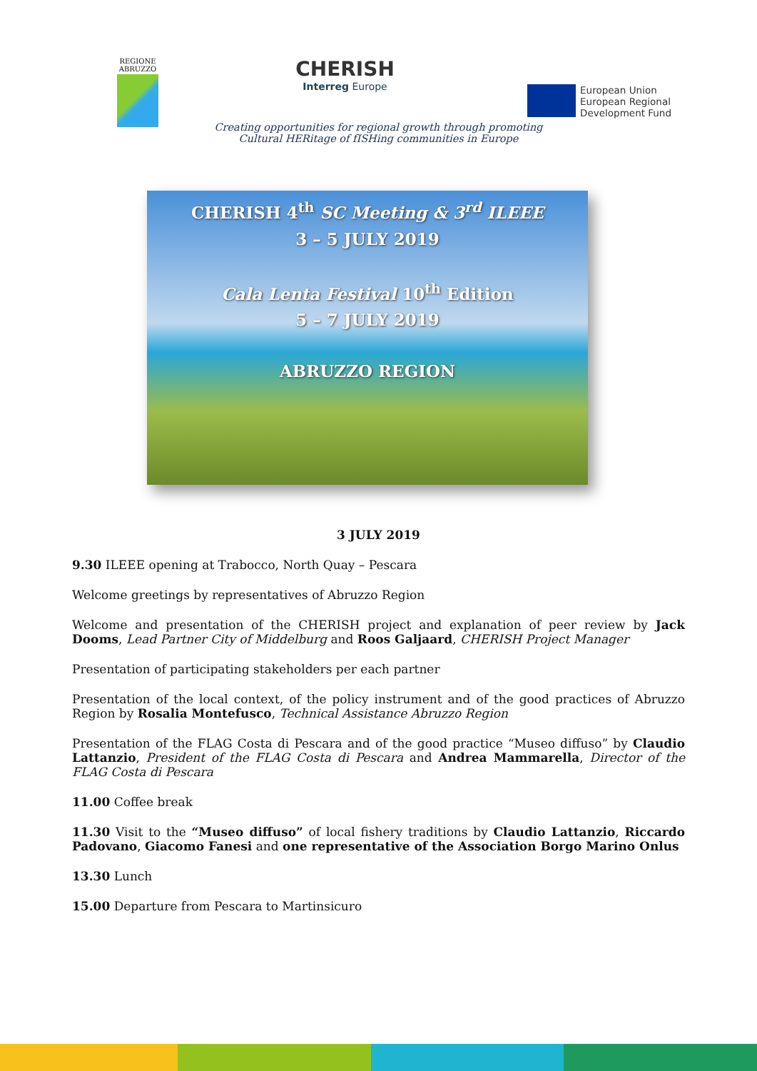REGIONE
ABRUZZO
CHERISH
Interreg Europe
European Union
European Regional
Development Fund
Creating opportunities for regional growth through promoting
Cultural HERitage of fISHing communities in Europe
CHERISH 4<sup>th</sup> SC Meeting & 3<sup>rd</sup> ILEEE
3 – 5 JULY 2019
Cala Lenta Festival 10<sup>th</sup> Edition
5 – 7 JULY 2019
ABRUZZO REGION
3 JULY 2019
9.30 ILEEE opening at Trabocco, North Quay – Pescara
Welcome greetings by representatives of Abruzzo Region
Welcome and presentation of the CHERISH project and explanation of peer review by Jack Dooms, Lead Partner City of Middelburg and Roos Galjaard, CHERISH Project Manager
Presentation of participating stakeholders per each partner
Presentation of the local context, of the policy instrument and of the good practices of Abruzzo Region by Rosalia Montefusco, Technical Assistance Abruzzo Region
Presentation of the FLAG Costa di Pescara and of the good practice “Museo diffuso” by Claudio Lattanzio, President of the FLAG Costa di Pescara and Andrea Mammarella, Director of the FLAG Costa di Pescara
11.00 Coffee break
11.30 Visit to the “Museo diffuso” of local fishery traditions by Claudio Lattanzio, Riccardo Padovano, Giacomo Fanesi and one representative of the Association Borgo Marino Onlus
13.30 Lunch
15.00 Departure from Pescara to Martinsicuro